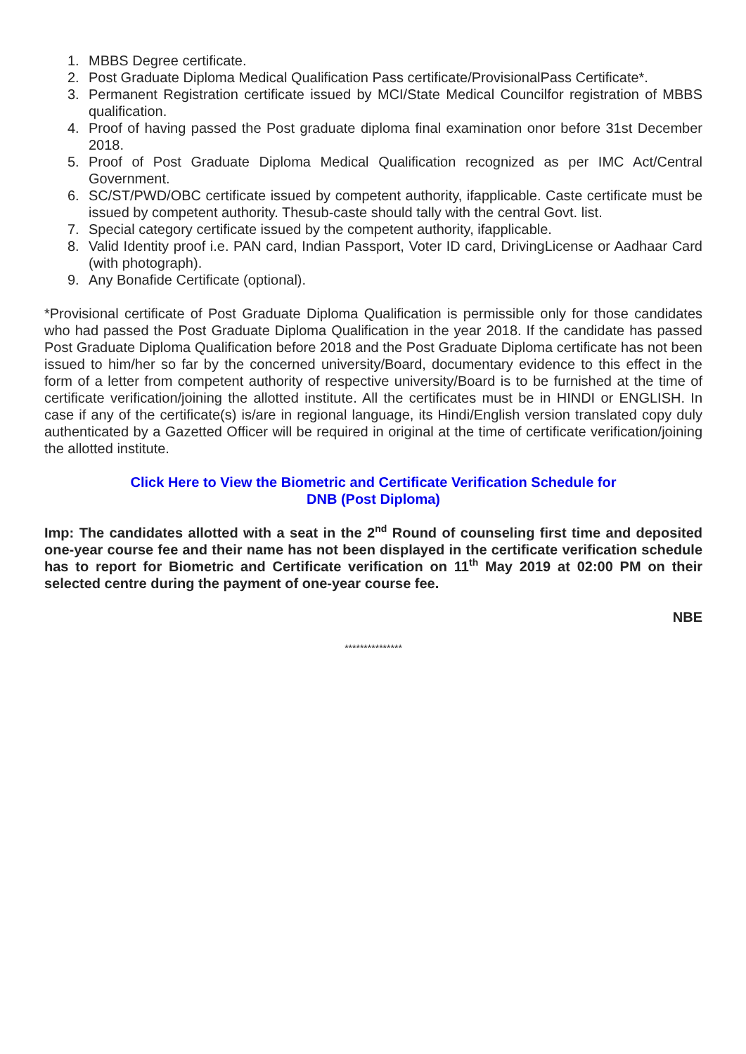1. MBBS Degree certificate.
2. Post Graduate Diploma Medical Qualification Pass certificate/ProvisionalPass Certificate*.
3. Permanent Registration certificate issued by MCI/State Medical Councilfor registration of MBBS qualification.
4. Proof of having passed the Post graduate diploma final examination onor before 31st December 2018.
5. Proof of Post Graduate Diploma Medical Qualification recognized as per IMC Act/Central Government.
6. SC/ST/PWD/OBC certificate issued by competent authority, ifapplicable. Caste certificate must be issued by competent authority. Thesub-caste should tally with the central Govt. list.
7. Special category certificate issued by the competent authority, ifapplicable.
8. Valid Identity proof i.e. PAN card, Indian Passport, Voter ID card, DrivingLicense or Aadhaar Card (with photograph).
9. Any Bonafide Certificate (optional).
*Provisional certificate of Post Graduate Diploma Qualification is permissible only for those candidates who had passed the Post Graduate Diploma Qualification in the year 2018. If the candidate has passed Post Graduate Diploma Qualification before 2018 and the Post Graduate Diploma certificate has not been issued to him/her so far by the concerned university/Board, documentary evidence to this effect in the form of a letter from competent authority of respective university/Board is to be furnished at the time of certificate verification/joining the allotted institute. All the certificates must be in HINDI or ENGLISH. In case if any of the certificate(s) is/are in regional language, its Hindi/English version translated copy duly authenticated by a Gazetted Officer will be required in original at the time of certificate verification/joining the allotted institute.
Click Here to View the Biometric and Certificate Verification Schedule for
DNB (Post Diploma)
Imp: The candidates allotted with a seat in the 2<sup>nd</sup> Round of counseling first time and deposited one-year course fee and their name has not been displayed in the certificate verification schedule has to report for Biometric and Certificate verification on 11<sup>th</sup> May 2019 at 02:00 PM on their selected centre during the payment of one-year course fee.
NBE
***************